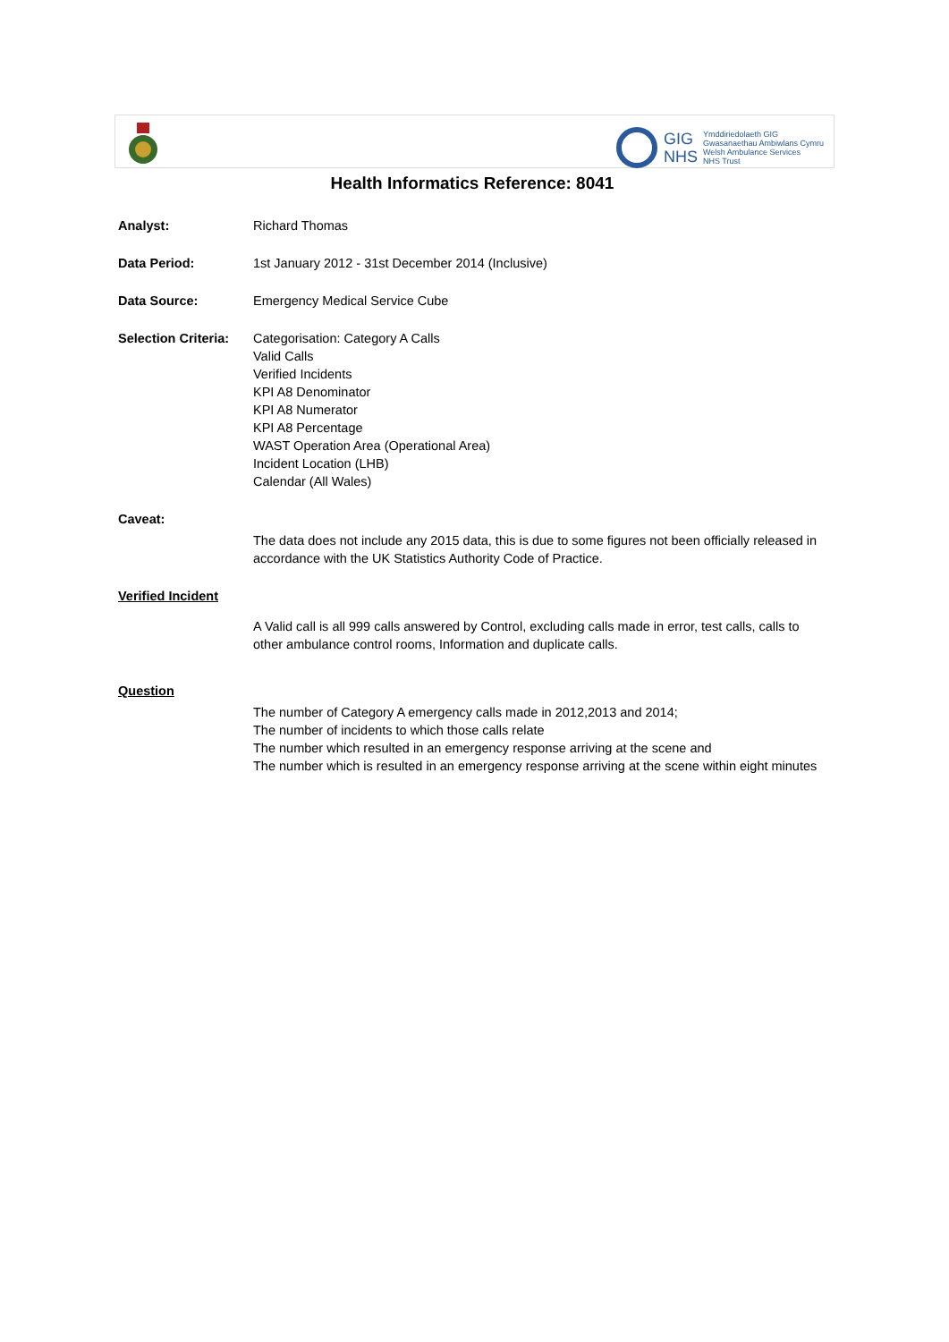GIG
NHS
Ymddiriedolaeth GIG
Gwasanaethau Ambiwlans Cymru
Welsh Ambulance Services
NHS Trust
Health Informatics Reference: 8041
| Analyst: | Richard Thomas |
| Data Period: | 1st January 2012 - 31st December 2014 (Inclusive) |
| Data Source: | Emergency Medical Service Cube |
| Selection Criteria: | Categorisation: Category A Calls Valid Calls Verified Incidents KPI A8 Denominator KPI A8 Numerator KPI A8 Percentage WAST Operation Area (Operational Area) Incident Location (LHB) Calendar (All Wales) |
| Caveat: | |
| | The data does not include any 2015 data, this is due to some figures not been officially released in accordance with the UK Statistics Authority Code of Practice. |
| Verified Incident | |
| | A Valid call is all 999 calls answered by Control, excluding calls made in error, test calls, calls to other ambulance control rooms, Information and duplicate calls. |
| Question | |
| | The number of Category A emergency calls made in 2012,2013 and 2014; The number of incidents to which those calls relate The number which resulted in an emergency response arriving at the scene and The number which is resulted in an emergency response arriving at the scene within eight minutes |